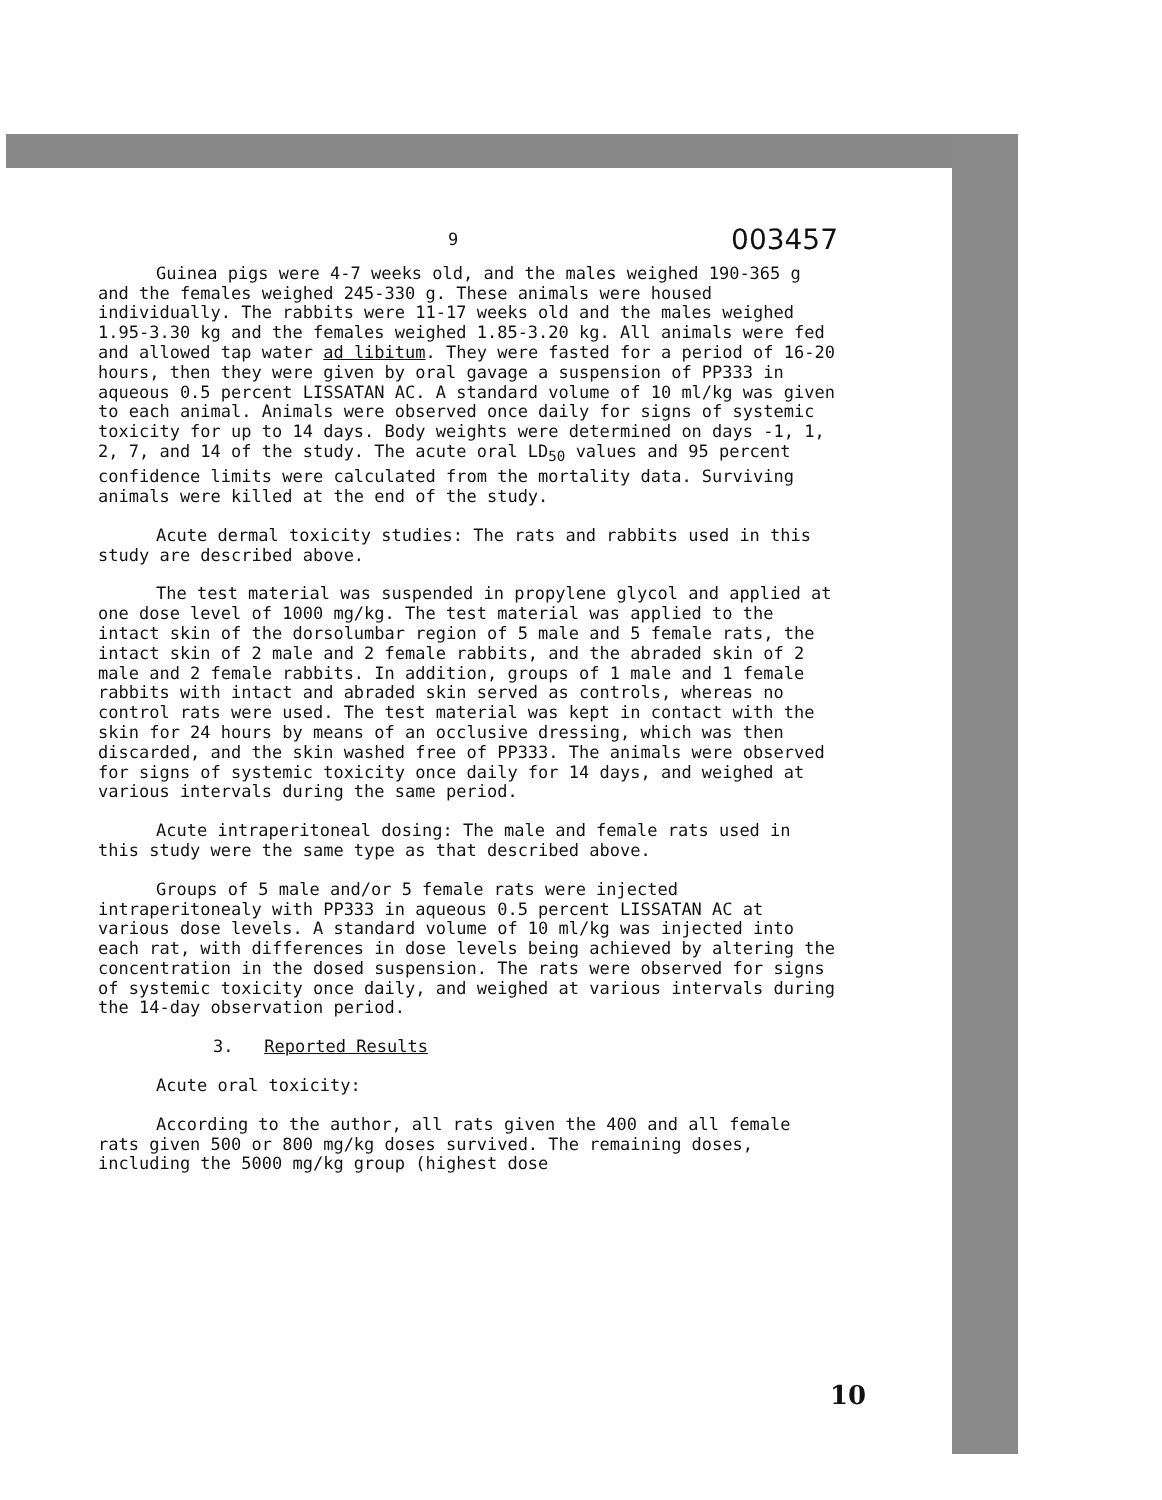9 003457
Guinea pigs were 4-7 weeks old, and the males weighed 190-365 g and the females weighed 245-330 g. These animals were housed individually. The rabbits were 11-17 weeks old and the males weighed 1.95-3.30 kg and the females weighed 1.85-3.20 kg. All animals were fed and allowed tap water ad libitum. They were fasted for a period of 16-20 hours, then they were given by oral gavage a suspension of PP333 in aqueous 0.5 percent LISSATAN AC. A standard volume of 10 ml/kg was given to each animal. Animals were observed once daily for signs of systemic toxicity for up to 14 days. Body weights were determined on days -1, 1, 2, 7, and 14 of the study. The acute oral LD<sub>50</sub> values and 95 percent confidence limits were calculated from the mortality data. Surviving animals were killed at the end of the study.
Acute dermal toxicity studies: The rats and rabbits used in this study are described above.
The test material was suspended in propylene glycol and applied at one dose level of 1000 mg/kg. The test material was applied to the intact skin of the dorsolumbar region of 5 male and 5 female rats, the intact skin of 2 male and 2 female rabbits, and the abraded skin of 2 male and 2 female rabbits. In addition, groups of 1 male and 1 female rabbits with intact and abraded skin served as controls, whereas no control rats were used. The test material was kept in contact with the skin for 24 hours by means of an occlusive dressing, which was then discarded, and the skin washed free of PP333. The animals were observed for signs of systemic toxicity once daily for 14 days, and weighed at various intervals during the same period.
Acute intraperitoneal dosing: The male and female rats used in this study were the same type as that described above.
Groups of 5 male and/or 5 female rats were injected intraperitonealy with PP333 in aqueous 0.5 percent LISSATAN AC at various dose levels. A standard volume of 10 ml/kg was injected into each rat, with differences in dose levels being achieved by altering the concentration in the dosed suspension. The rats were observed for signs of systemic toxicity once daily, and weighed at various intervals during the 14-day observation period.
3. Reported Results
Acute oral toxicity:
According to the author, all rats given the 400 and all female rats given 500 or 800 mg/kg doses survived. The remaining doses, including the 5000 mg/kg group (highest dose
10